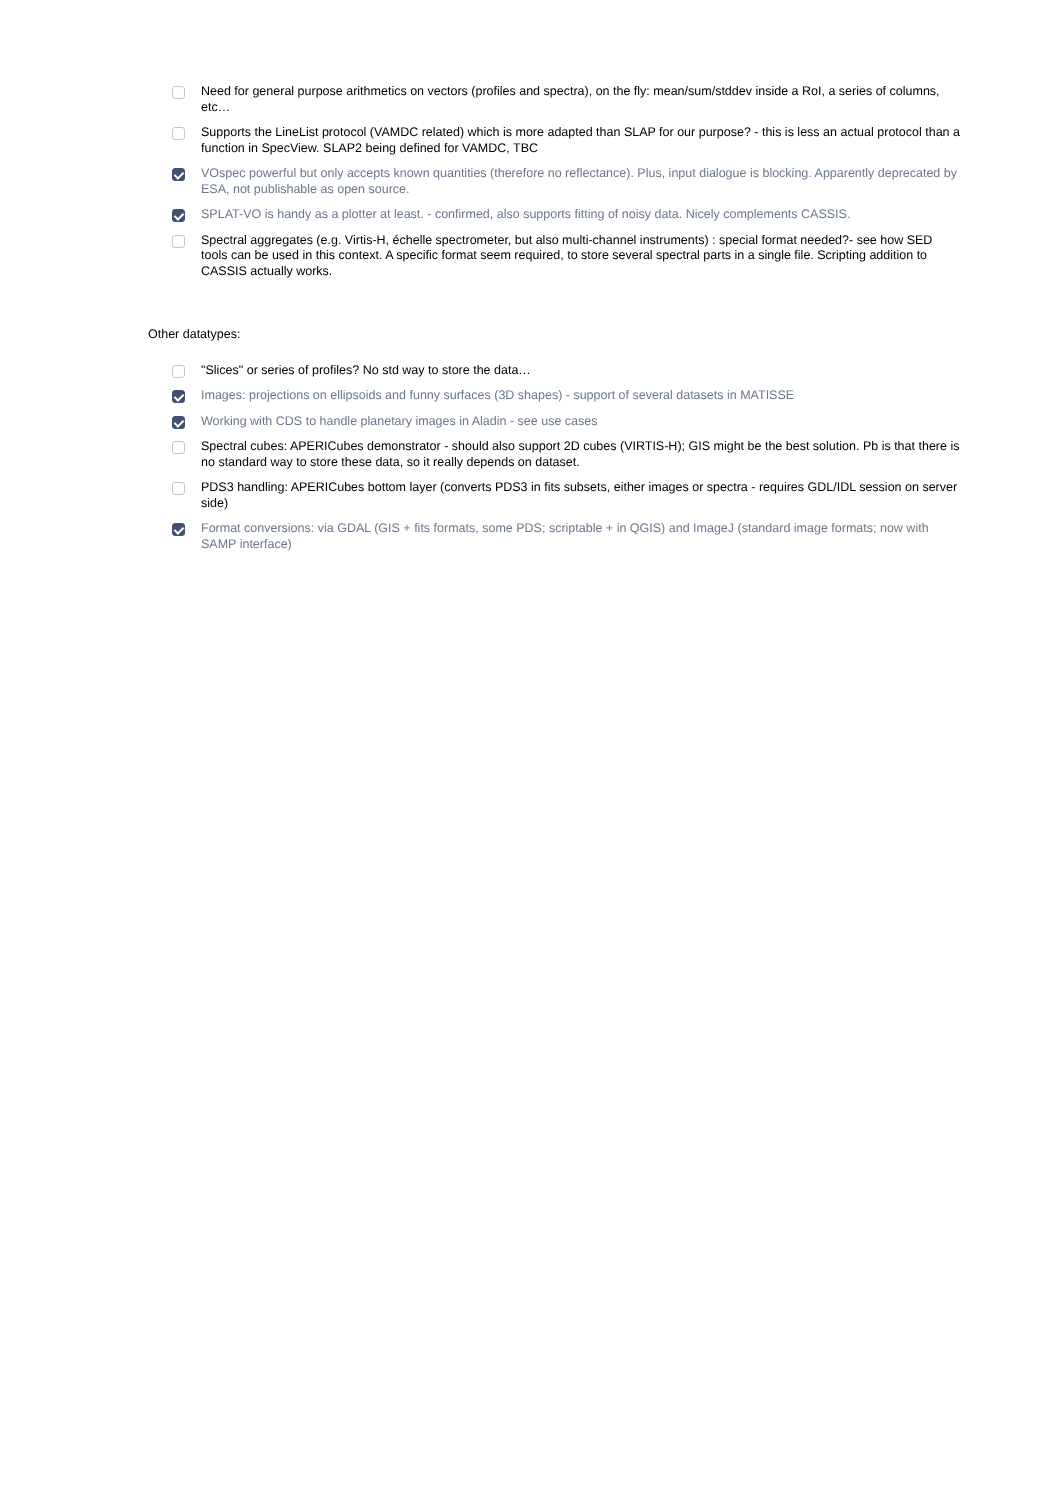Need for general purpose arithmetics on vectors (profiles and spectra), on the fly: mean/sum/stddev inside a RoI, a series of columns, etc…
Supports the LineList protocol (VAMDC related) which is more adapted than SLAP for our purpose? - this is less an actual protocol than a function in SpecView. SLAP2 being defined for VAMDC, TBC
VOspec powerful but only accepts known quantities (therefore no reflectance). Plus, input dialogue is blocking. Apparently deprecated by ESA, not publishable as open source.
SPLAT-VO is handy as a plotter at least. - confirmed, also supports fitting of noisy data. Nicely complements CASSIS.
Spectral aggregates (e.g. Virtis-H, échelle spectrometer, but also multi-channel instruments) : special format needed?- see how SED tools can be used in this context. A specific format seem required, to store several spectral parts in a single file. Scripting addition to CASSIS actually works.
Other datatypes:
"Slices" or series of profiles? No std way to store the data…
Images: projections on ellipsoids and funny surfaces (3D shapes) - support of several datasets in MATISSE
Working with CDS to handle planetary images in Aladin - see use cases
Spectral cubes: APERICubes demonstrator - should also support 2D cubes (VIRTIS-H); GIS might be the best solution. Pb is that there is no standard way to store these data, so it really depends on dataset.
PDS3 handling: APERICubes bottom layer (converts PDS3 in fits subsets, either images or spectra - requires GDL/IDL session on server side)
Format conversions: via GDAL (GIS + fits formats, some PDS; scriptable + in QGIS) and ImageJ (standard image formats; now with SAMP interface)